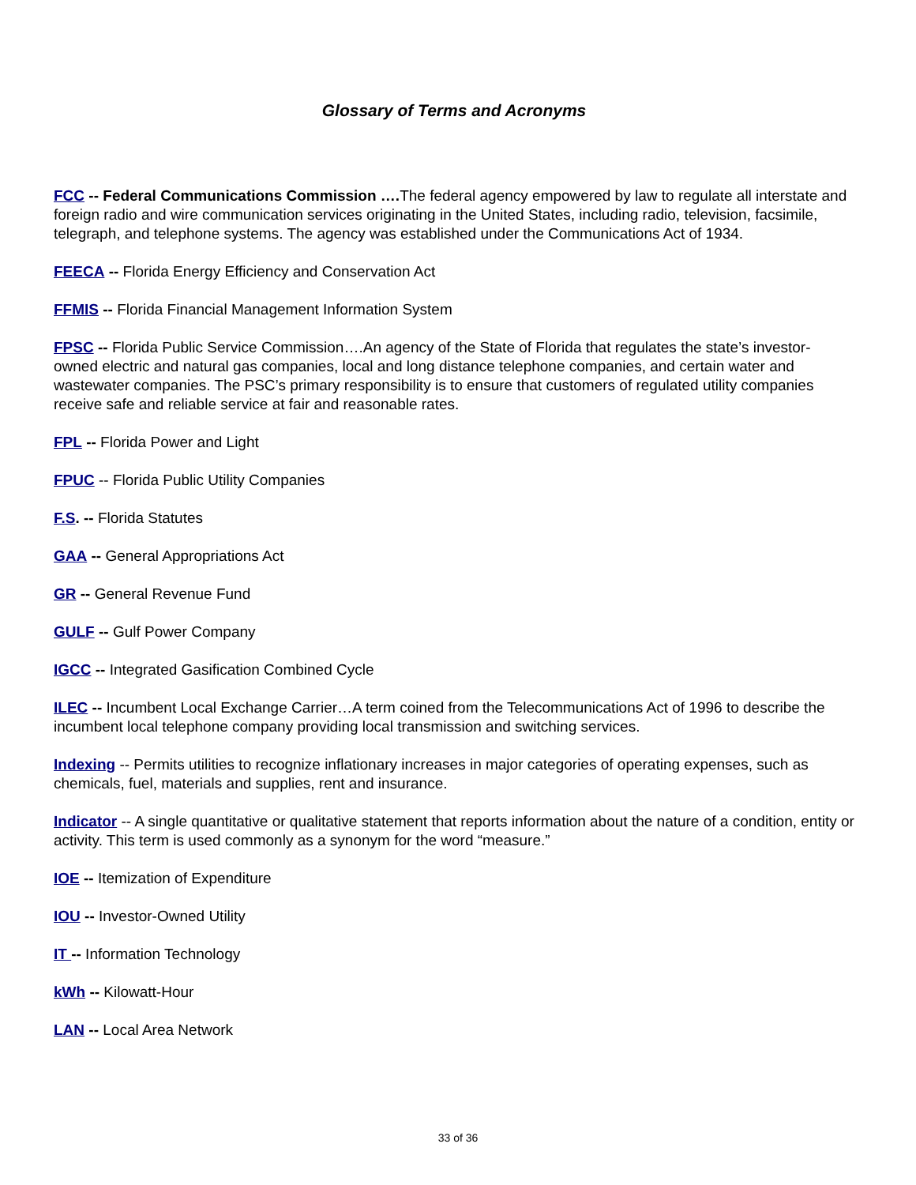Glossary of Terms and Acronyms
FCC -- Federal Communications Commission …. The federal agency empowered by law to regulate all interstate and foreign radio and wire communication services originating in the United States, including radio, television, facsimile, telegraph, and telephone systems. The agency was established under the Communications Act of 1934.
FEECA -- Florida Energy Efficiency and Conservation Act
FFMIS -- Florida Financial Management Information System
FPSC -- Florida Public Service Commission….An agency of the State of Florida that regulates the state’s investor-owned electric and natural gas companies, local and long distance telephone companies, and certain water and wastewater companies. The PSC’s primary responsibility is to ensure that customers of regulated utility companies receive safe and reliable service at fair and reasonable rates.
FPL -- Florida Power and Light
FPUC -- Florida Public Utility Companies
F.S. -- Florida Statutes
GAA -- General Appropriations Act
GR -- General Revenue Fund
GULF -- Gulf Power Company
IGCC -- Integrated Gasification Combined Cycle
ILEC -- Incumbent Local Exchange Carrier…A term coined from the Telecommunications Act of 1996 to describe the incumbent local telephone company providing local transmission and switching services.
Indexing -- Permits utilities to recognize inflationary increases in major categories of operating expenses, such as chemicals, fuel, materials and supplies, rent and insurance.
Indicator -- A single quantitative or qualitative statement that reports information about the nature of a condition, entity or activity. This term is used commonly as a synonym for the word “measure.”
IOE -- Itemization of Expenditure
IOU -- Investor-Owned Utility
IT -- Information Technology
kWh -- Kilowatt-Hour
LAN -- Local Area Network
33 of 36